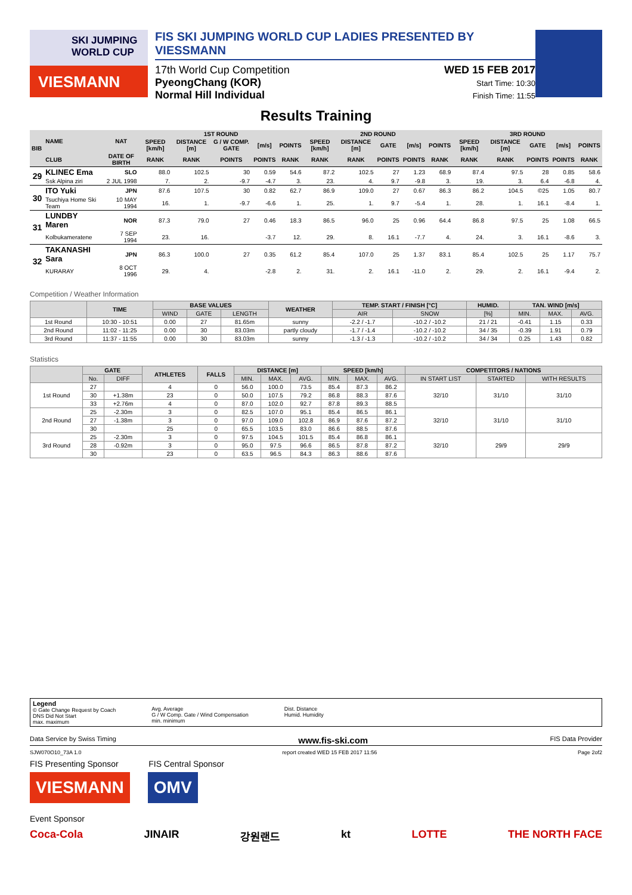SKI JUMPING
WORLD CUP
VIESMANN
FIS SKI JUMPING WORLD CUP LADIES PRESENTED BY VIESSMANN
17th World Cup Competition
PyeongChang (KOR)
Normal Hill Individual
WED 15 FEB 2017
Start Time: 10:30
Finish Time: 11:55
Results Training
| BIB | NAME | NAT | 1ST ROUND | | | | | 2ND ROUND | | | | | 3RD ROUND | | | | |
| --- | --- | --- | --- | --- | --- | --- | --- | --- | --- | --- | --- | --- | --- | --- | --- | --- | --- |
| | | | SPEED [km/h] | DISTANCE [m] | G / W COMP. GATE | [m/s] | POINTS | SPEED [km/h] | DISTANCE [m] | GATE | [m/s] | POINTS | SPEED [km/h] | DISTANCE [m] | GATE | [m/s] | POINTS |
| | CLUB | DATE OF BIRTH | RANK | RANK | POINTS | POINTS | RANK | RANK | RANK | POINTS | POINTS | RANK | RANK | RANK | POINTS | POINTS | RANK |
| 29 | KLINEC Ema | SLO | 88.0 | 102.5 | 30 | 0.59 | 54.6 | 87.2 | 102.5 | 27 | 1.23 | 68.9 | 87.4 | 97.5 | 28 | 0.85 | 58.6 |
| | Ssk Alpina ziri | 2 JUL 1998 | 7. | 2. | -9.7 | -4.7 | 3. | 23. | 4. | 9.7 | -9.8 | 3. | 19. | 3. | 6.4 | -6.8 | 4. |
| 30 | ITO Yuki | JPN | 87.6 | 107.5 | 30 | 0.82 | 62.7 | 86.9 | 109.0 | 27 | 0.67 | 86.3 | 86.2 | 104.5 | ©25 | 1.05 | 80.7 |
| | Tsuchiya Home Ski Team | 10 MAY 1994 | 16. | 1. | -9.7 | -6.6 | 1. | 25. | 1. | 9.7 | -5.4 | 1. | 28. | 1. | 16.1 | -8.4 | 1. |
| 31 | LUNDBY Maren | NOR | 87.3 | 79.0 | 27 | 0.46 | 18.3 | 86.5 | 96.0 | 25 | 0.96 | 64.4 | 86.8 | 97.5 | 25 | 1.08 | 66.5 |
| | Kolbukameratene | 7 SEP 1994 | 23. | 16. | | -3.7 | 12. | 29. | 8. | 16.1 | -7.7 | 4. | 24. | 3. | 16.1 | -8.6 | 3. |
| 32 | TAKANASHI Sara | JPN | 86.3 | 100.0 | 27 | 0.35 | 61.2 | 85.4 | 107.0 | 25 | 1.37 | 83.1 | 85.4 | 102.5 | 25 | 1.17 | 75.7 |
| | KURARAY | 8 OCT 1996 | 29. | 4. | | -2.8 | 2. | 31. | 2. | 16.1 | -11.0 | 2. | 29. | 2. | 16.1 | -9.4 | 2. |
Competition / Weather Information
| | TIME | BASE VALUES | | | WEATHER | TEMP. START / FINISH [°C] | | HUMID. | TAN. WIND [m/s] | | |
| --- | --- | --- | --- | --- | --- | --- | --- | --- | --- | --- | --- |
| | | WIND | GATE | LENGTH | | AIR | SNOW | [%] | MIN. | MAX. | AVG. |
| 1st Round | 10:30 - 10:51 | 0.00 | 27 | 81.65m | sunny | -2.2 / -1.7 | -10.2 / -10.2 | 21 / 21 | -0.41 | 1.15 | 0.33 |
| 2nd Round | 11:02 - 11:25 | 0.00 | 30 | 83.03m | partly cloudy | -1.7 / -1.4 | -10.2 / -10.2 | 34 / 35 | -0.39 | 1.91 | 0.79 |
| 3rd Round | 11:37 - 11:55 | 0.00 | 30 | 83.03m | sunny | -1.3 / -1.3 | -10.2 / -10.2 | 34 / 34 | 0.25 | 1.43 | 0.82 |
Statistics
| | GATE | | ATHLETES | FALLS | DISTANCE [m] | | | SPEED [km/h] | | | COMPETITORS / NATIONS | | |
| --- | --- | --- | --- | --- | --- | --- | --- | --- | --- | --- | --- | --- | --- |
| | No. | DIFF | | | MIN. | MAX. | AVG. | MIN. | MAX. | AVG. | IN START LIST | STARTED | WITH RESULTS |
| 1st Round | 27 | | 4 | 0 | 56.0 | 100.0 | 73.5 | 85.4 | 87.3 | 86.2 | 32/10 | 31/10 | 31/10 |
| | 30 | +1.38m | 23 | 0 | 50.0 | 107.5 | 79.2 | 86.8 | 88.3 | 87.6 | | | |
| | 33 | +2.76m | 4 | 0 | 87.0 | 102.0 | 92.7 | 87.8 | 89.3 | 88.5 | | | |
| 2nd Round | 25 | -2.30m | 3 | 0 | 82.5 | 107.0 | 95.1 | 85.4 | 86.5 | 86.1 | 32/10 | 31/10 | 31/10 |
| | 27 | -1.38m | 3 | 0 | 97.0 | 109.0 | 102.8 | 86.9 | 87.6 | 87.2 | | | |
| | 30 | | 25 | 0 | 65.5 | 103.5 | 83.0 | 86.6 | 88.5 | 87.6 | | | |
| 3rd Round | 25 | -2.30m | 3 | 0 | 97.5 | 104.5 | 101.5 | 85.4 | 86.8 | 86.1 | 32/10 | 29/9 | 29/9 |
| | 28 | -0.92m | 3 | 0 | 95.0 | 97.5 | 96.6 | 86.5 | 87.8 | 87.2 | | | |
| | 30 | | 23 | 0 | 63.5 | 96.5 | 84.3 | 86.3 | 88.6 | 87.6 | | | |
Legend
© Gate Change Request by Coach
DNS Did Not Start
max. maximum
Avg. Average
G / W Comp. Gate / Wind Compensation
min. minimum
Dist. Distance
Humid. Humidity
Data Service by Swiss Timing www.fis-ski.com FIS Data Provider
SJW070O10_73A 1.0 report created WED 15 FEB 2017 11:56 Page 2of2
FIS Presenting Sponsor FIS Central Sponsor
VIESMANN OMV
Event Sponsor
Coca-Cola JINAIR 강원랜드 kt LOTTE THE NORTH FACE